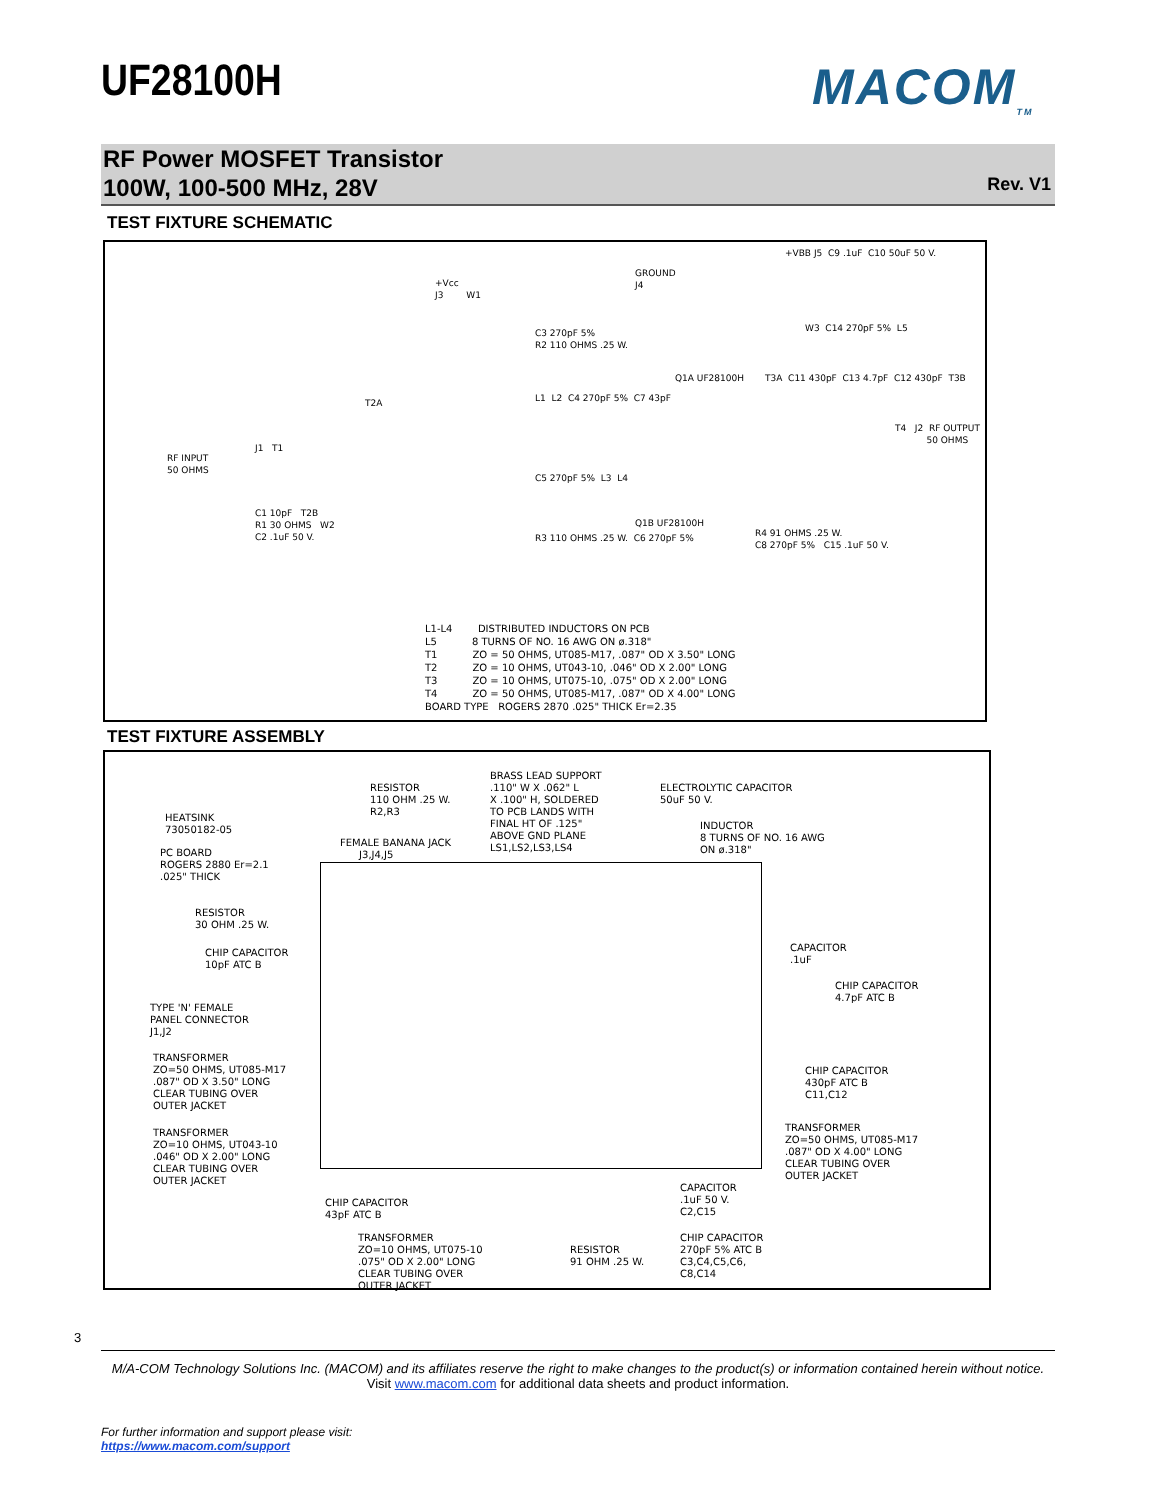UF28100H MACOM<sub>TM</sub>
RF Power MOSFET Transistor
100W, 100-500 MHz, 28V
Rev. V1
TEST FIXTURE SCHEMATIC
RF INPUT 50 OHMS
J1 T1
T2A
+Vcc J3 W1
C3 270pF 5% R2 110 OHMS .25 W.
L1 L2 C4 270pF 5% C7 43pF
C5 270pF 5% L3 L4
R3 110 OHMS .25 W. C6 270pF 5%
GROUND J4
Q1A UF28100H
Q1B UF28100H
+VBB J5 C9 .1uF C10 50uF 50 V.
W3 C14 270pF 5% L5
T3A C11 430pF C13 4.7pF C12 430pF T3B
T4 J2 RF OUTPUT 50 OHMS
R4 91 OHMS .25 W. C8 270pF 5% C15 .1uF 50 V.
C1 10pF T2B R1 30 OHMS W2 C2 .1uF 50 V.
L1-L4 DISTRIBUTED INDUCTORS ON PCB L5 8 TURNS OF NO. 16 AWG ON ø.318" T1 ZO = 50 OHMS, UT085-M17, .087" OD X 3.50" LONG T2 ZO = 10 OHMS, UT043-10, .046" OD X 2.00" LONG T3 ZO = 10 OHMS, UT075-10, .075" OD X 2.00" LONG T4 ZO = 50 OHMS, UT085-M17, .087" OD X 4.00" LONG BOARD TYPE ROGERS 2870 .025" THICK Er=2.35
TEST FIXTURE ASSEMBLY
HEATSINK 73050182-05
PC BOARD ROGERS 2880 Er=2.1 .025" THICK
RESISTOR 30 OHM .25 W.
CHIP CAPACITOR 10pF ATC B
TYPE 'N' FEMALE PANEL CONNECTOR J1,J2
TRANSFORMER ZO=50 OHMS, UT085-M17 .087" OD X 3.50" LONG CLEAR TUBING OVER OUTER JACKET
TRANSFORMER ZO=10 OHMS, UT043-10 .046" OD X 2.00" LONG CLEAR TUBING OVER OUTER JACKET
RESISTOR 110 OHM .25 W. R2,R3
FEMALE BANANA JACK J3,J4,J5
BRASS LEAD SUPPORT .110" W X .062" L X .100" H, SOLDERED TO PCB LANDS WITH FINAL HT OF .125" ABOVE GND PLANE LS1,LS2,LS3,LS4
ELECTROLYTIC CAPACITOR 50uF 50 V.
INDUCTOR 8 TURNS OF NO. 16 AWG ON ø.318"
CAPACITOR .1uF
CHIP CAPACITOR 4.7pF ATC B
CHIP CAPACITOR 430pF ATC B C11,C12
TRANSFORMER ZO=50 OHMS, UT085-M17 .087" OD X 4.00" LONG CLEAR TUBING OVER OUTER JACKET
CHIP CAPACITOR 43pF ATC B
TRANSFORMER ZO=10 OHMS, UT075-10 .075" OD X 2.00" LONG CLEAR TUBING OVER OUTER JACKET
RESISTOR 91 OHM .25 W.
CAPACITOR .1uF 50 V. C2,C15
CHIP CAPACITOR 270pF 5% ATC B C3,C4,C5,C6, C8,C14
3
M/A-COM Technology Solutions Inc. (MACOM) and its affiliates reserve the right to make changes to the product(s) or information contained herein without notice.
Visit www.macom.com for additional data sheets and product information.
For further information and support please visit:
https://www.macom.com/support